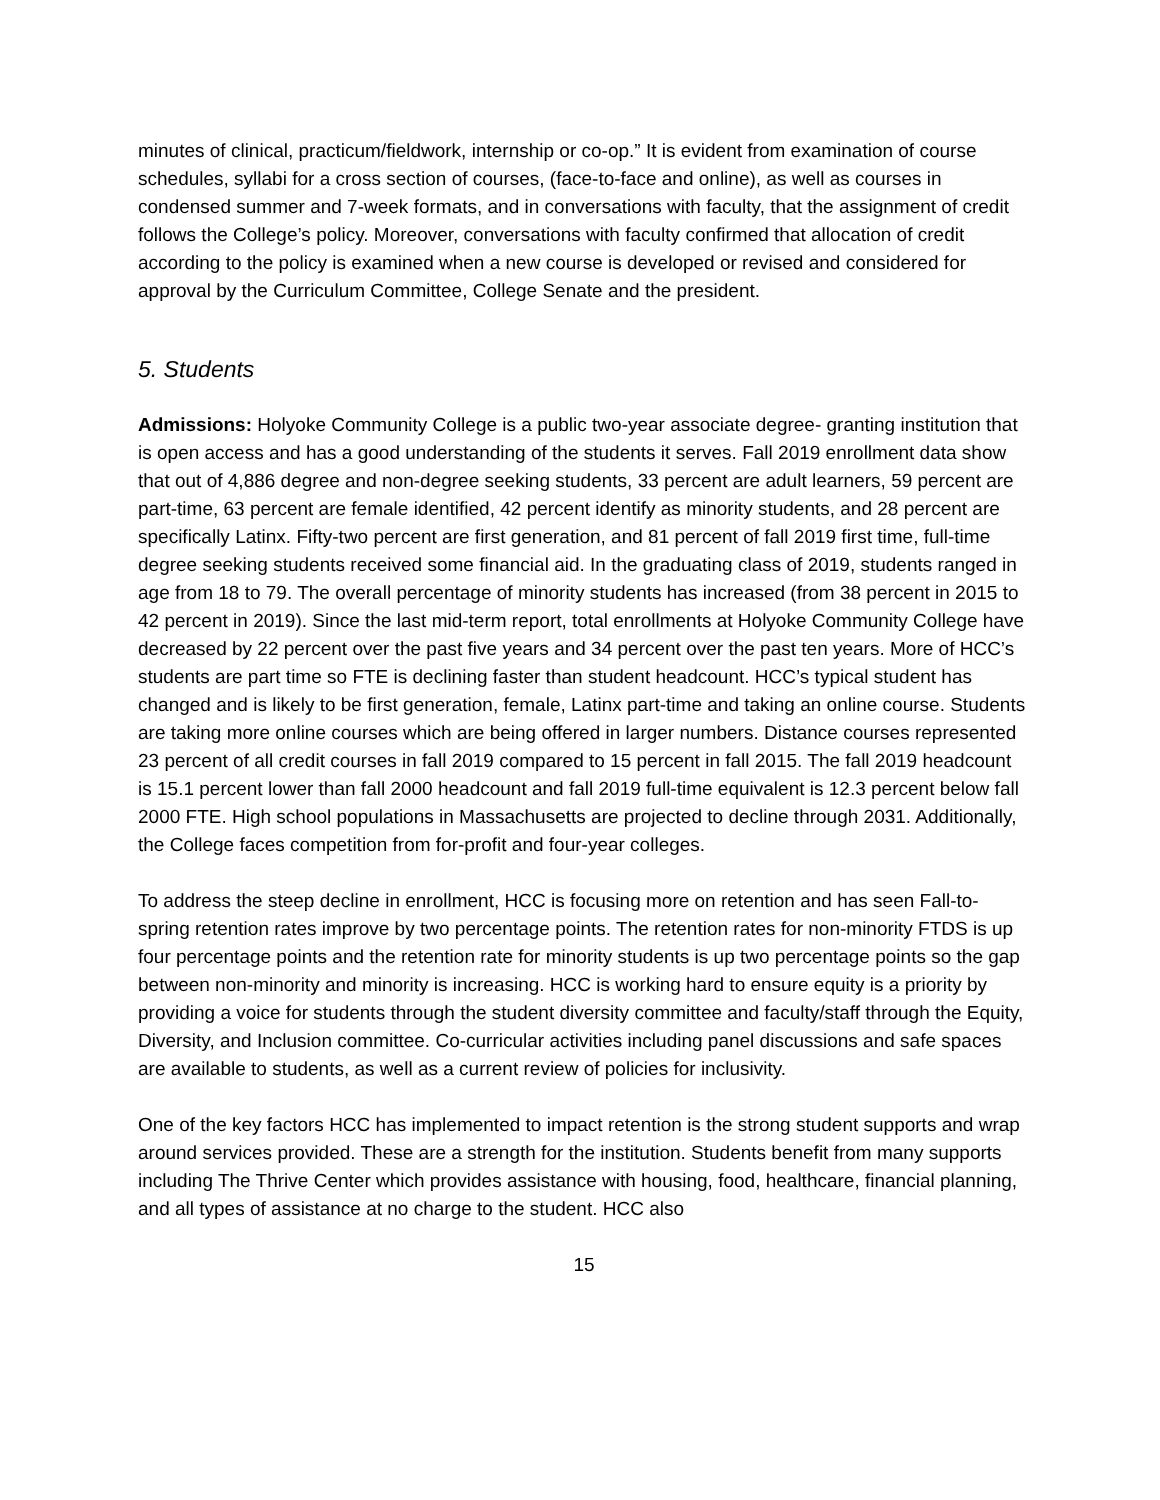minutes of clinical, practicum/fieldwork, internship or co-op.” It is evident from examination of course schedules, syllabi for a cross section of courses, (face-to-face and online), as well as courses in condensed summer and 7-week formats, and in conversations with faculty, that the assignment of credit follows the College’s policy. Moreover, conversations with faculty confirmed that allocation of credit according to the policy is examined when a new course is developed or revised and considered for approval by the Curriculum Committee, College Senate and the president.
5. Students
Admissions: Holyoke Community College is a public two-year associate degree- granting institution that is open access and has a good understanding of the students it serves. Fall 2019 enrollment data show that out of 4,886 degree and non-degree seeking students, 33 percent are adult learners, 59 percent are part-time, 63 percent are female identified, 42 percent identify as minority students, and 28 percent are specifically Latinx. Fifty-two percent are first generation, and 81 percent of fall 2019 first time, full-time degree seeking students received some financial aid. In the graduating class of 2019, students ranged in age from 18 to 79. The overall percentage of minority students has increased (from 38 percent in 2015 to 42 percent in 2019). Since the last mid-term report, total enrollments at Holyoke Community College have decreased by 22 percent over the past five years and 34 percent over the past ten years. More of HCC’s students are part time so FTE is declining faster than student headcount. HCC’s typical student has changed and is likely to be first generation, female, Latinx part-time and taking an online course. Students are taking more online courses which are being offered in larger numbers. Distance courses represented 23 percent of all credit courses in fall 2019 compared to 15 percent in fall 2015. The fall 2019 headcount is 15.1 percent lower than fall 2000 headcount and fall 2019 full-time equivalent is 12.3 percent below fall 2000 FTE. High school populations in Massachusetts are projected to decline through 2031. Additionally, the College faces competition from for-profit and four-year colleges.
To address the steep decline in enrollment, HCC is focusing more on retention and has seen Fall-to-spring retention rates improve by two percentage points. The retention rates for non-minority FTDS is up four percentage points and the retention rate for minority students is up two percentage points so the gap between non-minority and minority is increasing. HCC is working hard to ensure equity is a priority by providing a voice for students through the student diversity committee and faculty/staff through the Equity, Diversity, and Inclusion committee. Co-curricular activities including panel discussions and safe spaces are available to students, as well as a current review of policies for inclusivity.
One of the key factors HCC has implemented to impact retention is the strong student supports and wrap around services provided. These are a strength for the institution. Students benefit from many supports including The Thrive Center which provides assistance with housing, food, healthcare, financial planning, and all types of assistance at no charge to the student. HCC also
15